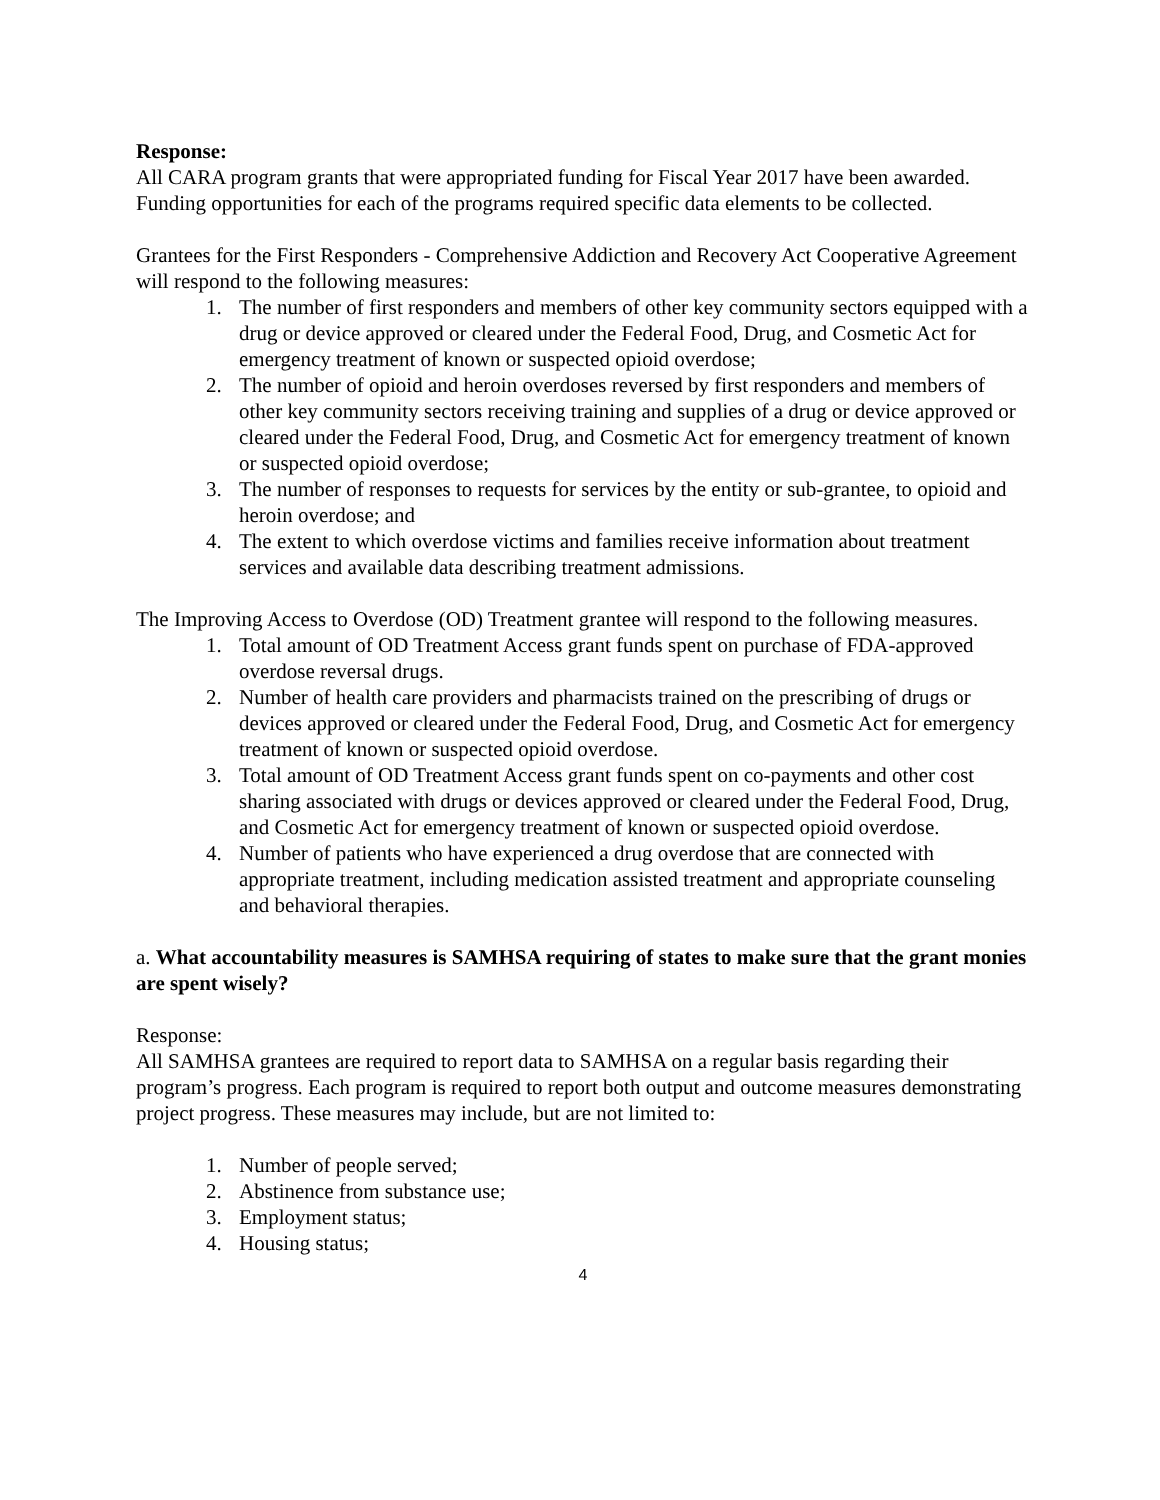Response:
All CARA program grants that were appropriated funding for Fiscal Year 2017 have been awarded. Funding opportunities for each of the programs required specific data elements to be collected.
Grantees for the First Responders - Comprehensive Addiction and Recovery Act Cooperative Agreement will respond to the following measures:
1. The number of first responders and members of other key community sectors equipped with a drug or device approved or cleared under the Federal Food, Drug, and Cosmetic Act for emergency treatment of known or suspected opioid overdose;
2. The number of opioid and heroin overdoses reversed by first responders and members of other key community sectors receiving training and supplies of a drug or device approved or cleared under the Federal Food, Drug, and Cosmetic Act for emergency treatment of known or suspected opioid overdose;
3. The number of responses to requests for services by the entity or sub-grantee, to opioid and heroin overdose; and
4. The extent to which overdose victims and families receive information about treatment services and available data describing treatment admissions.
The Improving Access to Overdose (OD) Treatment grantee will respond to the following measures.
1. Total amount of OD Treatment Access grant funds spent on purchase of FDA-approved overdose reversal drugs.
2. Number of health care providers and pharmacists trained on the prescribing of drugs or devices approved or cleared under the Federal Food, Drug, and Cosmetic Act for emergency treatment of known or suspected opioid overdose.
3. Total amount of OD Treatment Access grant funds spent on co-payments and other cost sharing associated with drugs or devices approved or cleared under the Federal Food, Drug, and Cosmetic Act for emergency treatment of known or suspected opioid overdose.
4. Number of patients who have experienced a drug overdose that are connected with appropriate treatment, including medication assisted treatment and appropriate counseling and behavioral therapies.
a. What accountability measures is SAMHSA requiring of states to make sure that the grant monies are spent wisely?
Response:
All SAMHSA grantees are required to report data to SAMHSA on a regular basis regarding their program’s progress. Each program is required to report both output and outcome measures demonstrating project progress. These measures may include, but are not limited to:
1. Number of people served;
2. Abstinence from substance use;
3. Employment status;
4. Housing status;
4